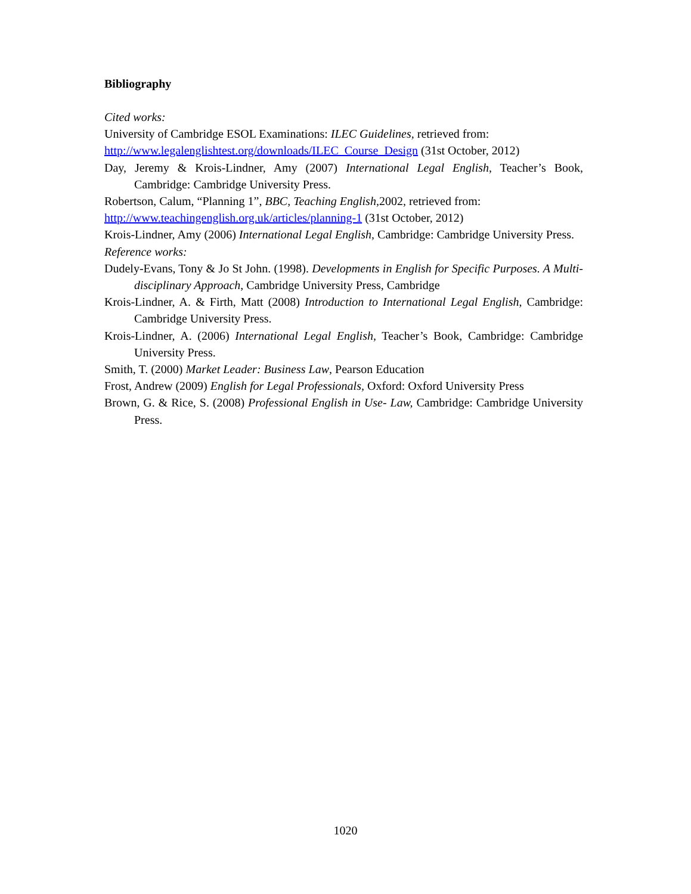Bibliography
Cited works:
University of Cambridge ESOL Examinations: ILEC Guidelines, retrieved from:
http://www.legalenglishtest.org/downloads/ILEC_Course_Design (31st October, 2012)
Day, Jeremy & Krois-Lindner, Amy (2007) International Legal English, Teacher’s Book, Cambridge: Cambridge University Press.
Robertson, Calum, “Planning 1”, BBC, Teaching English, 2002, retrieved from:
http://www.teachingenglish.org.uk/articles/planning-1 (31st October, 2012)
Krois-Lindner, Amy (2006) International Legal English, Cambridge: Cambridge University Press.
Reference works:
Dudely-Evans, Tony & Jo St John. (1998). Developments in English for Specific Purposes. A Multi-disciplinary Approach, Cambridge University Press, Cambridge
Krois-Lindner, A. & Firth, Matt (2008) Introduction to International Legal English, Cambridge: Cambridge University Press.
Krois-Lindner, A. (2006) International Legal English, Teacher’s Book, Cambridge: Cambridge University Press.
Smith, T. (2000) Market Leader: Business Law, Pearson Education
Frost, Andrew (2009) English for Legal Professionals, Oxford: Oxford University Press
Brown, G. & Rice, S. (2008) Professional English in Use- Law, Cambridge: Cambridge University Press.
1020